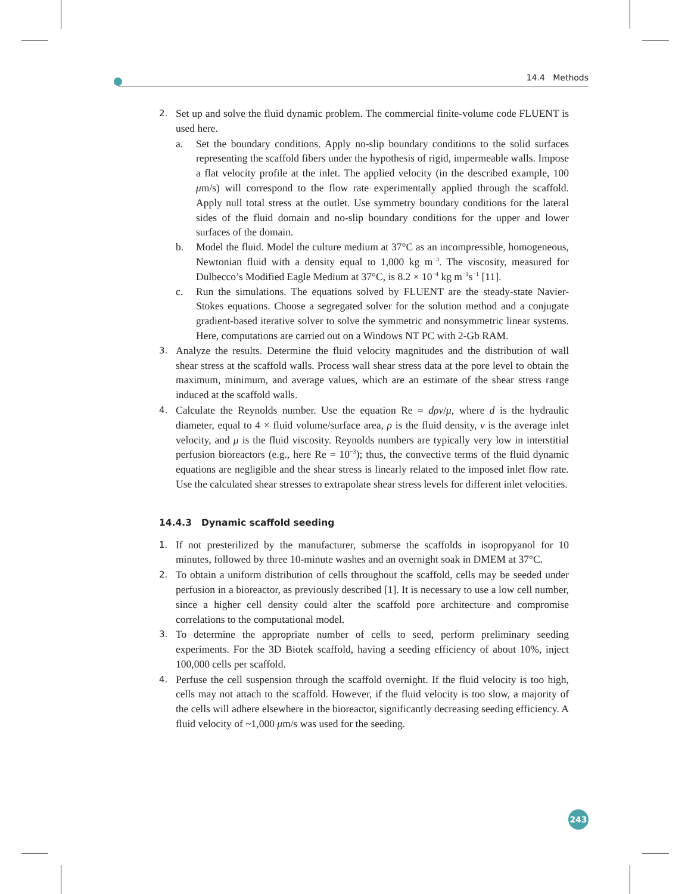14.4 Methods
2. Set up and solve the fluid dynamic problem. The commercial finite-volume code FLUENT is used here.
a. Set the boundary conditions. Apply no-slip boundary conditions to the solid surfaces representing the scaffold fibers under the hypothesis of rigid, impermeable walls. Impose a flat velocity profile at the inlet. The applied velocity (in the described example, 100 μm/s) will correspond to the flow rate experimentally applied through the scaffold. Apply null total stress at the outlet. Use symmetry boundary conditions for the lateral sides of the fluid domain and no-slip boundary conditions for the upper and lower surfaces of the domain.
b. Model the fluid. Model the culture medium at 37°C as an incompressible, homogeneous, Newtonian fluid with a density equal to 1,000 kg m<sup>−3</sup>. The viscosity, measured for Dulbecco’s Modified Eagle Medium at 37°C, is 8.2 × 10<sup>−4</sup> kg m<sup>−1</sup>s<sup>−1</sup> [11].
c. Run the simulations. The equations solved by FLUENT are the steady-state Navier-Stokes equations. Choose a segregated solver for the solution method and a conjugate gradient-based iterative solver to solve the symmetric and nonsymmetric linear systems. Here, computations are carried out on a Windows NT PC with 2-Gb RAM.
3. Analyze the results. Determine the fluid velocity magnitudes and the distribution of wall shear stress at the scaffold walls. Process wall shear stress data at the pore level to obtain the maximum, minimum, and average values, which are an estimate of the shear stress range induced at the scaffold walls.
4. Calculate the Reynolds number. Use the equation Re = dρv/μ, where d is the hydraulic diameter, equal to 4 × fluid volume/surface area, ρ is the fluid density, v is the average inlet velocity, and μ is the fluid viscosity. Reynolds numbers are typically very low in interstitial perfusion bioreactors (e.g., here Re = 10<sup>−3</sup>); thus, the convective terms of the fluid dynamic equations are negligible and the shear stress is linearly related to the imposed inlet flow rate. Use the calculated shear stresses to extrapolate shear stress levels for different inlet velocities.
14.4.3 Dynamic scaffold seeding
1. If not presterilized by the manufacturer, submerse the scaffolds in isopropyanol for 10 minutes, followed by three 10-minute washes and an overnight soak in DMEM at 37°C.
2. To obtain a uniform distribution of cells throughout the scaffold, cells may be seeded under perfusion in a bioreactor, as previously described [1]. It is necessary to use a low cell number, since a higher cell density could alter the scaffold pore architecture and compromise correlations to the computational model.
3. To determine the appropriate number of cells to seed, perform preliminary seeding experiments. For the 3D Biotek scaffold, having a seeding efficiency of about 10%, inject 100,000 cells per scaffold.
4. Perfuse the cell suspension through the scaffold overnight. If the fluid velocity is too high, cells may not attach to the scaffold. However, if the fluid velocity is too slow, a majority of the cells will adhere elsewhere in the bioreactor, significantly decreasing seeding efficiency. A fluid velocity of ~1,000 μm/s was used for the seeding.
243